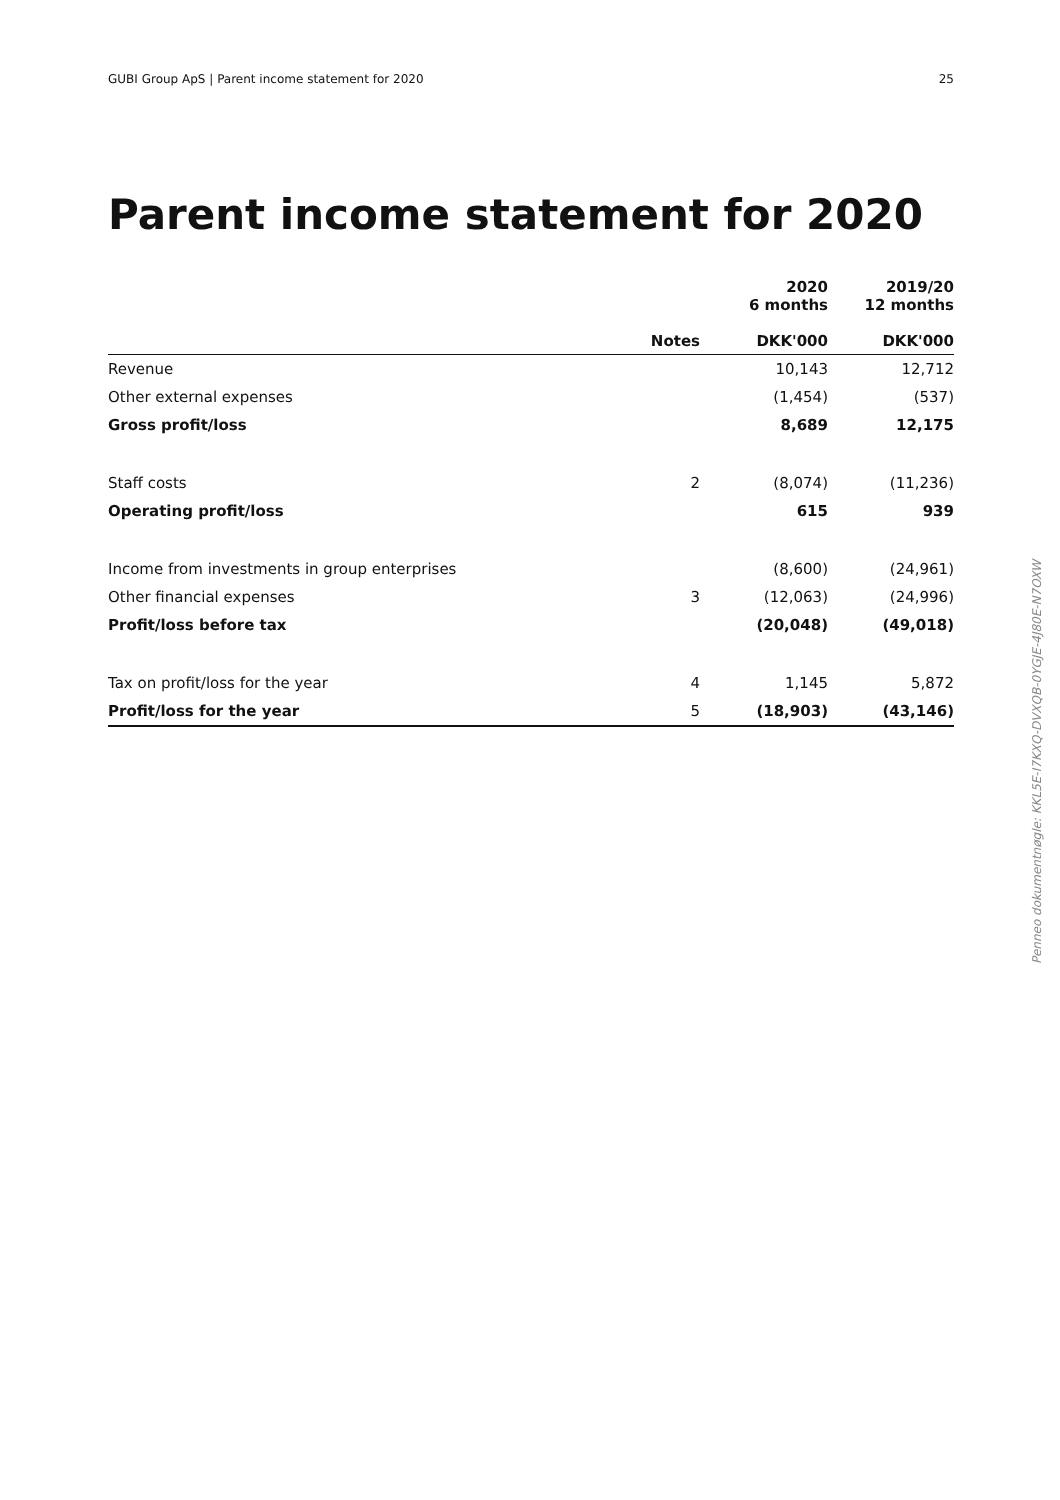GUBI Group ApS | Parent income statement for 2020 25
Parent income statement for 2020
| | Notes | 2020 6 months DKK'000 | 2019/20 12 months DKK'000 |
| --- | --- | --- | --- |
| Revenue | | 10,143 | 12,712 |
| Other external expenses | | (1,454) | (537) |
| Gross profit/loss | | 8,689 | 12,175 |
| Staff costs | 2 | (8,074) | (11,236) |
| Operating profit/loss | | 615 | 939 |
| Income from investments in group enterprises | | (8,600) | (24,961) |
| Other financial expenses | 3 | (12,063) | (24,996) |
| Profit/loss before tax | | (20,048) | (49,018) |
| Tax on profit/loss for the year | 4 | 1,145 | 5,872 |
| Profit/loss for the year | 5 | (18,903) | (43,146) |
Penneo dokumentnøgle: KKL5E-I7KXQ-DVXQB-0YGJE-4J80E-N7OXW